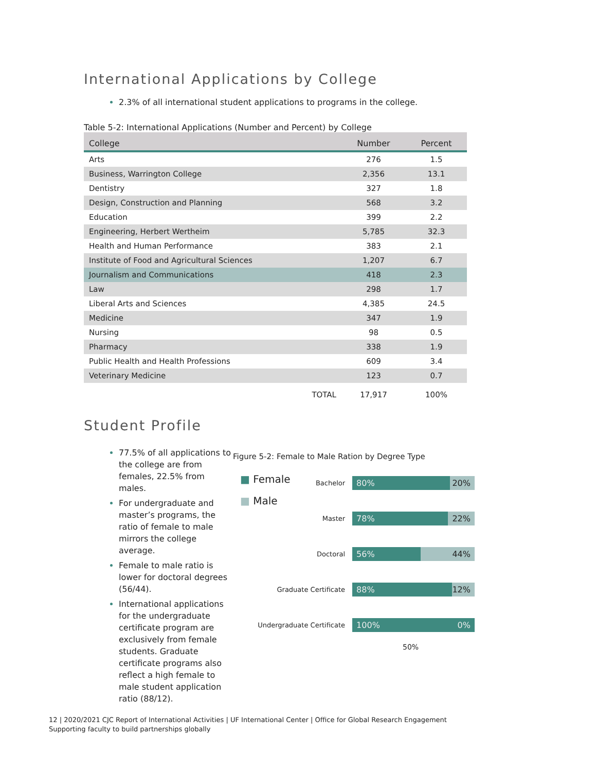International Applications by College
2.3% of all international student applications to programs in the college.
Table 5-2: International Applications (Number and Percent) by College
| College | Number | Percent |
| --- | --- | --- |
| Arts | 276 | 1.5 |
| Business, Warrington College | 2,356 | 13.1 |
| Dentistry | 327 | 1.8 |
| Design, Construction and Planning | 568 | 3.2 |
| Education | 399 | 2.2 |
| Engineering, Herbert Wertheim | 5,785 | 32.3 |
| Health and Human Performance | 383 | 2.1 |
| Institute of Food and Agricultural Sciences | 1,207 | 6.7 |
| Journalism and Communications | 418 | 2.3 |
| Law | 298 | 1.7 |
| Liberal Arts and Sciences | 4,385 | 24.5 |
| Medicine | 347 | 1.9 |
| Nursing | 98 | 0.5 |
| Pharmacy | 338 | 1.9 |
| Public Health and Health Professions | 609 | 3.4 |
| Veterinary Medicine | 123 | 0.7 |
| TOTAL | 17,917 | 100% |
Student Profile
77.5% of all applications to the college are from females, 22.5% from males.
For undergraduate and master’s programs, the ratio of female to male mirrors the college average.
Female to male ratio is lower for doctoral degrees (56/44).
International applications for the undergraduate certificate program are exclusively from female students. Graduate certificate programs also reflect a high female to male student application ratio (88/12).
Figure 5-2: Female to Male Ration by Degree Type
■ Female
■ Male
Bachelor
80% 20%
Master
78% 22%
Doctoral
56% 44%
Graduate Certificate
88% 12%
Undergraduate Certificate
100% 0%
50%
12 | 2020/2021 CJC Report of International Activities | UF International Center | Office for Global Research Engagement
Supporting faculty to build partnerships globally